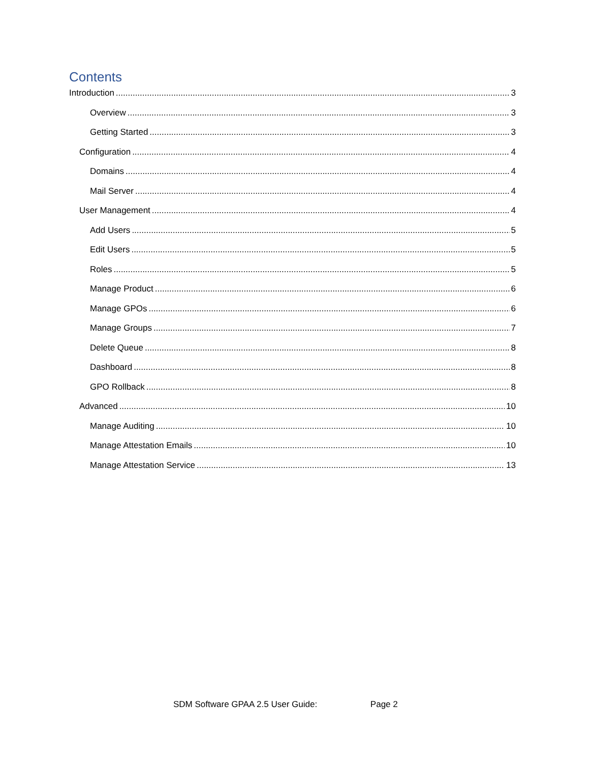Contents
Introduction 3
Overview 3
Getting Started 3
Configuration 4
Domains 4
Mail Server 4
User Management 4
Add Users 5
Edit Users 5
Roles 5
Manage Product 6
Manage GPOs 6
Manage Groups 7
Delete Queue 8
Dashboard 8
GPO Rollback 8
Advanced 10
Manage Auditing 10
Manage Attestation Emails 10
Manage Attestation Service 13
SDM Software GPAA 2.5 User Guide: Page 2